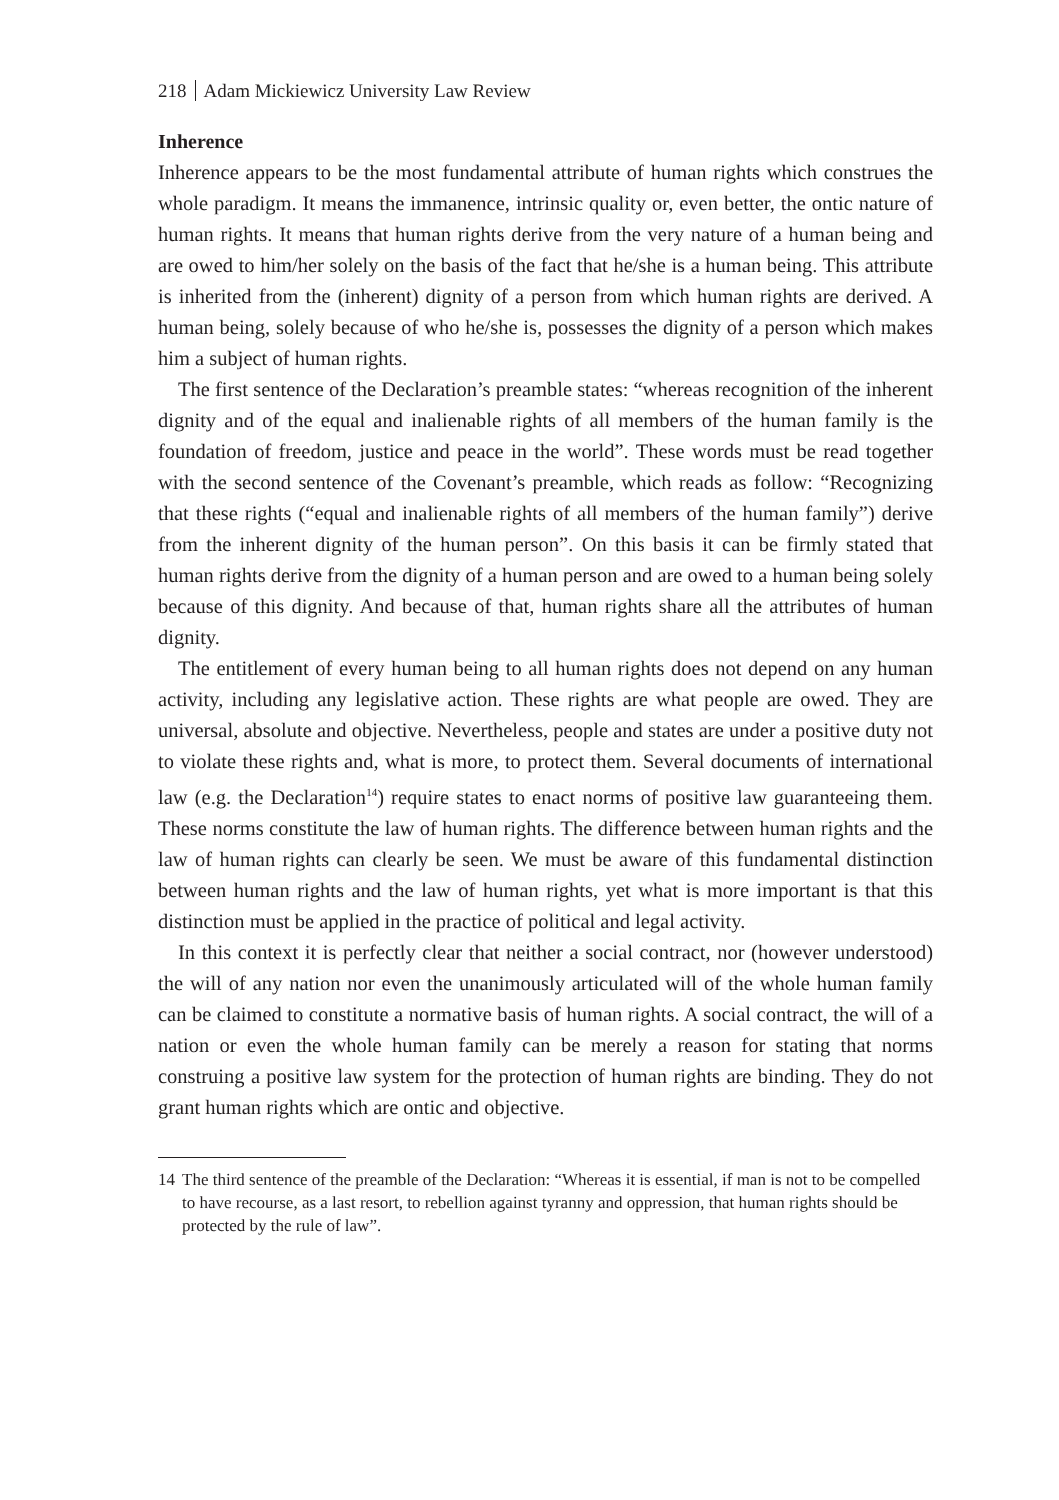218 Adam Mickiewicz University Law Review
Inherence
Inherence appears to be the most fundamental attribute of human rights which construes the whole paradigm. It means the immanence, intrinsic quality or, even better, the ontic nature of human rights. It means that human rights derive from the very nature of a human being and are owed to him/her solely on the basis of the fact that he/she is a human being. This attribute is inherited from the (inherent) dignity of a person from which human rights are derived. A human being, solely because of who he/she is, possesses the dignity of a person which makes him a subject of human rights.
The first sentence of the Declaration’s preamble states: “whereas recognition of the inherent dignity and of the equal and inalienable rights of all members of the human family is the foundation of freedom, justice and peace in the world”. These words must be read together with the second sentence of the Covenant’s preamble, which reads as follow: “Recognizing that these rights (“equal and inalienable rights of all members of the human family”) derive from the inherent dignity of the human person”. On this basis it can be firmly stated that human rights derive from the dignity of a human person and are owed to a human being solely because of this dignity. And because of that, human rights share all the attributes of human dignity.
The entitlement of every human being to all human rights does not depend on any human activity, including any legislative action. These rights are what people are owed. They are universal, absolute and objective. Nevertheless, people and states are under a positive duty not to violate these rights and, what is more, to protect them. Several documents of international law (e.g. the Declaration<sup>14</sup>) require states to enact norms of positive law guaranteeing them. These norms constitute the law of human rights. The difference between human rights and the law of human rights can clearly be seen. We must be aware of this fundamental distinction between human rights and the law of human rights, yet what is more important is that this distinction must be applied in the practice of political and legal activity.
In this context it is perfectly clear that neither a social contract, nor (however understood) the will of any nation nor even the unanimously articulated will of the whole human family can be claimed to constitute a normative basis of human rights. A social contract, the will of a nation or even the whole human family can be merely a reason for stating that norms construing a positive law system for the protection of human rights are binding. They do not grant human rights which are ontic and objective.
14 The third sentence of the preamble of the Declaration: “Whereas it is essential, if man is not to be compelled to have recourse, as a last resort, to rebellion against tyranny and oppression, that human rights should be protected by the rule of law”.